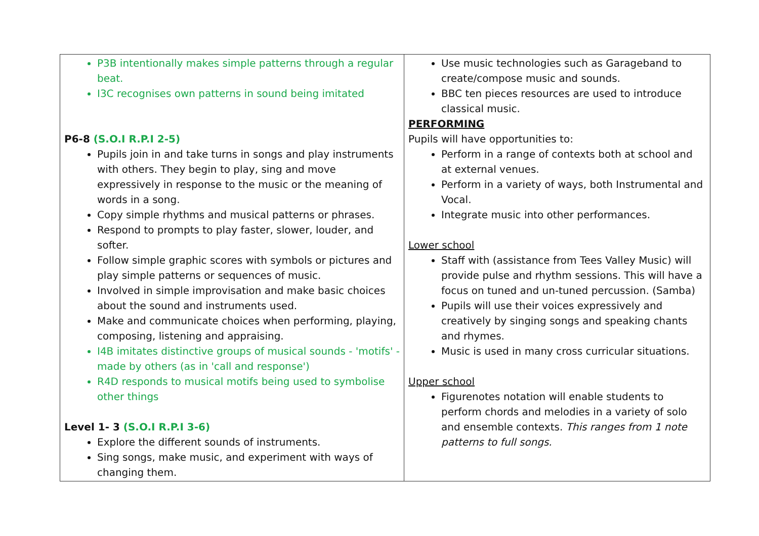| P3B intentionally makes simple patterns through a regular beat. I3C recognises own patterns in sound being imitated P6-8 (S.O.I R.P.I 2-5) Pupils join in and take turns in songs and play instruments with others. They begin to play, sing and move expressively in response to the music or the meaning of words in a song. Copy simple rhythms and musical patterns or phrases. Respond to prompts to play faster, slower, louder, and softer. Follow simple graphic scores with symbols or pictures and play simple patterns or sequences of music. Involved in simple improvisation and make basic choices about the sound and instruments used. Make and communicate choices when performing, playing, composing, listening and appraising. I4B imitates distinctive groups of musical sounds - 'motifs' - made by others (as in 'call and response') R4D responds to musical motifs being used to symbolise other things Level 1- 3 (S.O.I R.P.I 3-6) Explore the different sounds of instruments. Sing songs, make music, and experiment with ways of changing them. | Use music technologies such as Garageband to create/compose music and sounds. BBC ten pieces resources are used to introduce classical music. PERFORMING Pupils will have opportunities to: Perform in a range of contexts both at school and at external venues. Perform in a variety of ways, both Instrumental and Vocal. Integrate music into other performances. Lower school Staff with (assistance from Tees Valley Music) will provide pulse and rhythm sessions. This will have a focus on tuned and un-tuned percussion. (Samba) Pupils will use their voices expressively and creatively by singing songs and speaking chants and rhymes. Music is used in many cross curricular situations. Upper school Figurenotes notation will enable students to perform chords and melodies in a variety of solo and ensemble contexts. This ranges from 1 note patterns to full songs. |